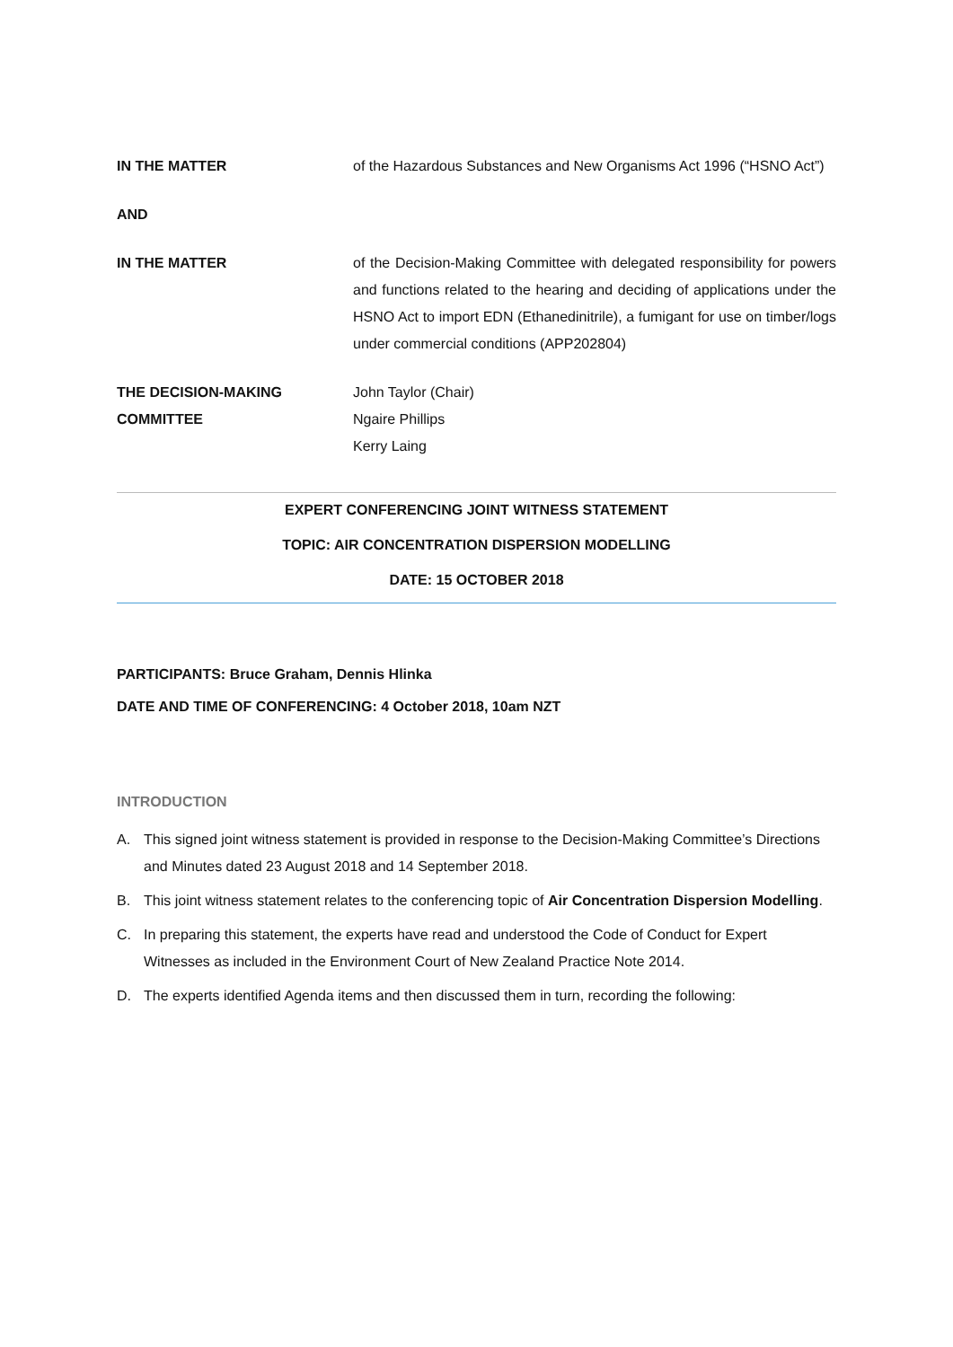IN THE MATTER of the Hazardous Substances and New Organisms Act 1996 (“HSNO Act”)
AND
IN THE MATTER of the Decision-Making Committee with delegated responsibility for powers and functions related to the hearing and deciding of applications under the HSNO Act to import EDN (Ethanedinitrile), a fumigant for use on timber/logs under commercial conditions (APP202804)
THE DECISION-MAKING COMMITTEE
John Taylor (Chair)
Ngaire Phillips
Kerry Laing
EXPERT CONFERENCING JOINT WITNESS STATEMENT
TOPIC: AIR CONCENTRATION DISPERSION MODELLING
DATE: 15 OCTOBER 2018
PARTICIPANTS: Bruce Graham, Dennis Hlinka
DATE AND TIME OF CONFERENCING: 4 October 2018, 10am NZT
INTRODUCTION
A. This signed joint witness statement is provided in response to the Decision-Making Committee’s Directions and Minutes dated 23 August 2018 and 14 September 2018.
B. This joint witness statement relates to the conferencing topic of Air Concentration Dispersion Modelling.
C. In preparing this statement, the experts have read and understood the Code of Conduct for Expert Witnesses as included in the Environment Court of New Zealand Practice Note 2014.
D. The experts identified Agenda items and then discussed them in turn, recording the following: